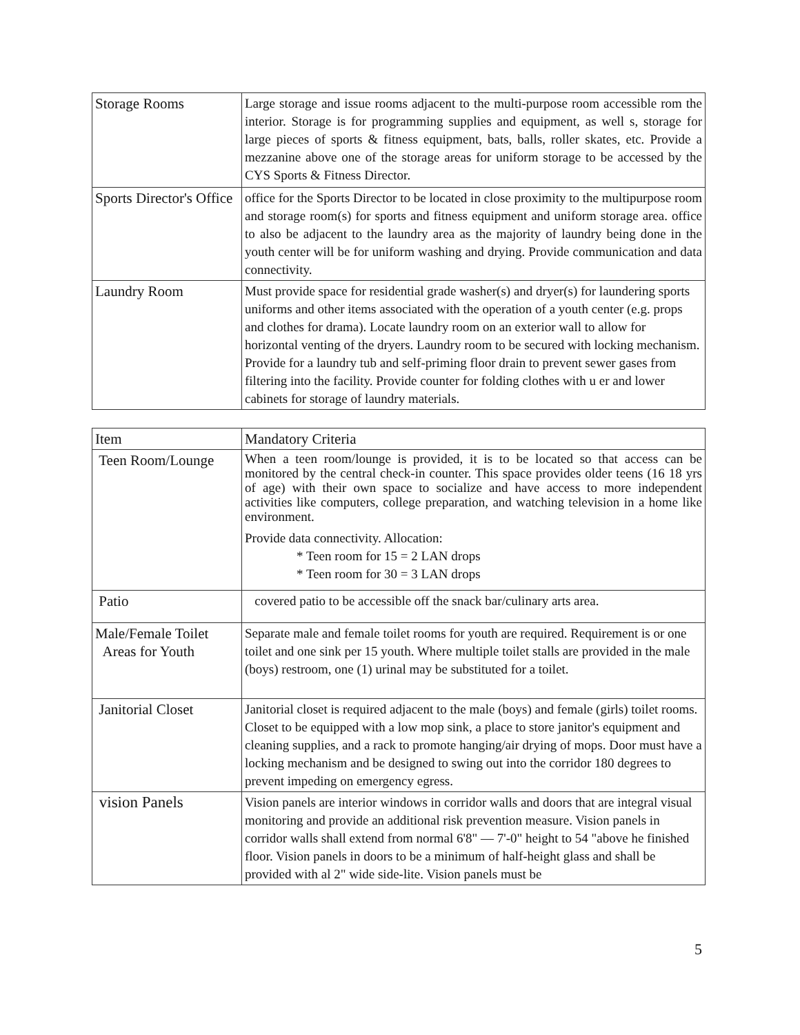| Storage Rooms | Large storage and issue rooms adjacent to the multi-purpose room accessible rom the interior. Storage is for programming supplies and equipment, as well s, storage for large pieces of sports & fitness equipment, bats, balls, roller skates, etc. Provide a mezzanine above one of the storage areas for uniform storage to be accessed by the CYS Sports & Fitness Director. |
| Sports Director's Office | office for the Sports Director to be located in close proximity to the multipurpose room and storage room(s) for sports and fitness equipment and uniform storage area. office to also be adjacent to the laundry area as the majority of laundry being done in the youth center will be for uniform washing and drying. Provide communication and data connectivity. |
| Laundry Room | Must provide space for residential grade washer(s) and dryer(s) for laundering sports uniforms and other items associated with the operation of a youth center (e.g. props and clothes for drama). Locate laundry room on an exterior wall to allow for horizontal venting of the dryers. Laundry room to be secured with locking mechanism. Provide for a laundry tub and self-priming floor drain to prevent sewer gases from filtering into the facility. Provide counter for folding clothes with u er and lower cabinets for storage of laundry materials. |
| Item | Mandatory Criteria |
| Teen Room/Lounge | When a teen room/lounge is provided, it is to be located so that access can be monitored by the central check-in counter. This space provides older teens (16 18 yrs of age) with their own space to socialize and have access to more independent activities like computers, college preparation, and watching television in a home like environment. Provide data connectivity. Allocation: * Teen room for 15 = 2 LAN drops * Teen room for 30 = 3 LAN drops |
| Patio | covered patio to be accessible off the snack bar/culinary arts area. |
| Male/Female Toilet Areas for Youth | Separate male and female toilet rooms for youth are required. Requirement is or one toilet and one sink per 15 youth. Where multiple toilet stalls are provided in the male (boys) restroom, one (1) urinal may be substituted for a toilet. |
| Janitorial Closet | Janitorial closet is required adjacent to the male (boys) and female (girls) toilet rooms. Closet to be equipped with a low mop sink, a place to store janitor's equipment and cleaning supplies, and a rack to promote hanging/air drying of mops. Door must have a locking mechanism and be designed to swing out into the corridor 180 degrees to prevent impeding on emergency egress. |
| vision Panels | Vision panels are interior windows in corridor walls and doors that are integral visual monitoring and provide an additional risk prevention measure. Vision panels in corridor walls shall extend from normal 6'8" — 7'-0" height to 54 "above he finished floor. Vision panels in doors to be a minimum of half-height glass and shall be provided with al 2" wide side-lite. Vision panels must be |
5